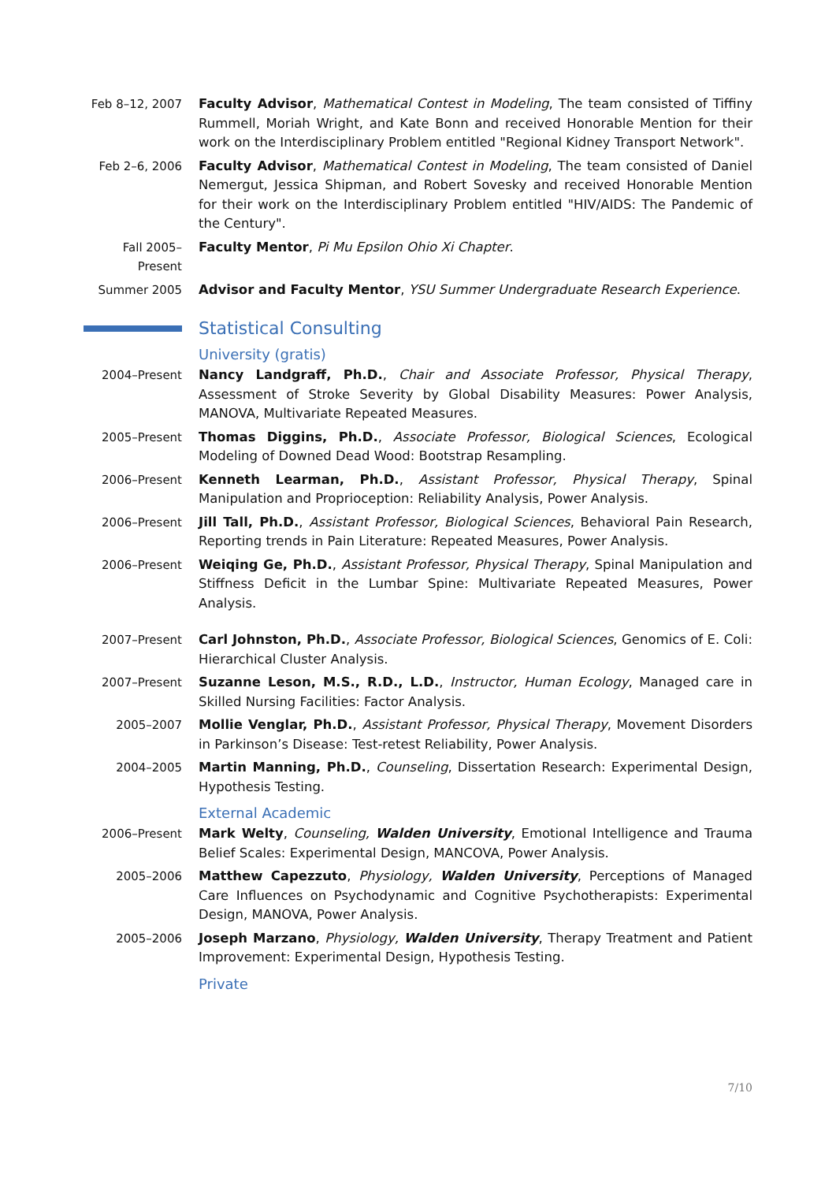Feb 8–12, 2007 Faculty Advisor, Mathematical Contest in Modeling, The team consisted of Tiffiny Rummell, Moriah Wright, and Kate Bonn and received Honorable Mention for their work on the Interdisciplinary Problem entitled "Regional Kidney Transport Network".
Feb 2–6, 2006 Faculty Advisor, Mathematical Contest in Modeling, The team consisted of Daniel Nemergut, Jessica Shipman, and Robert Sovesky and received Honorable Mention for their work on the Interdisciplinary Problem entitled "HIV/AIDS: The Pandemic of the Century".
Fall 2005–Present
Faculty Mentor, Pi Mu Epsilon Ohio Xi Chapter.
Summer 2005 Advisor and Faculty Mentor, YSU Summer Undergraduate Research Experience.
Statistical Consulting
University (gratis)
2004–Present Nancy Landgraff, Ph.D., Chair and Associate Professor, Physical Therapy, Assessment of Stroke Severity by Global Disability Measures: Power Analysis, MANOVA, Multivariate Repeated Measures.
2005–Present Thomas Diggins, Ph.D., Associate Professor, Biological Sciences, Ecological Modeling of Downed Dead Wood: Bootstrap Resampling.
2006–Present Kenneth Learman, Ph.D., Assistant Professor, Physical Therapy, Spinal Manipulation and Proprioception: Reliability Analysis, Power Analysis.
2006–Present Jill Tall, Ph.D., Assistant Professor, Biological Sciences, Behavioral Pain Research, Reporting trends in Pain Literature: Repeated Measures, Power Analysis.
2006–Present Weiqing Ge, Ph.D., Assistant Professor, Physical Therapy, Spinal Manipulation and Stiffness Deficit in the Lumbar Spine: Multivariate Repeated Measures, Power Analysis.
2007–Present Carl Johnston, Ph.D., Associate Professor, Biological Sciences, Genomics of E. Coli: Hierarchical Cluster Analysis.
2007–Present Suzanne Leson, M.S., R.D., L.D., Instructor, Human Ecology, Managed care in Skilled Nursing Facilities: Factor Analysis.
2005–2007 Mollie Venglar, Ph.D., Assistant Professor, Physical Therapy, Movement Disorders in Parkinson’s Disease: Test-retest Reliability, Power Analysis.
2004–2005 Martin Manning, Ph.D., Counseling, Dissertation Research: Experimental Design, Hypothesis Testing.
External Academic
2006–Present Mark Welty, Counseling, Walden University, Emotional Intelligence and Trauma Belief Scales: Experimental Design, MANCOVA, Power Analysis.
2005–2006 Matthew Capezzuto, Physiology, Walden University, Perceptions of Managed Care Influences on Psychodynamic and Cognitive Psychotherapists: Experimental Design, MANOVA, Power Analysis.
2005–2006 Joseph Marzano, Physiology, Walden University, Therapy Treatment and Patient Improvement: Experimental Design, Hypothesis Testing.
Private
7/10